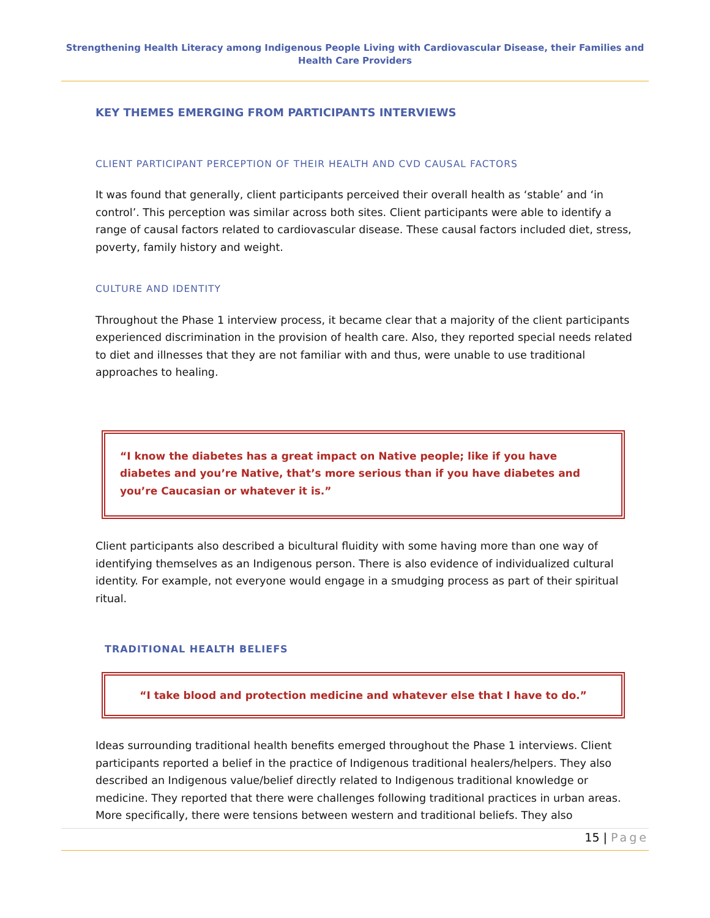Strengthening Health Literacy among Indigenous People Living with Cardiovascular Disease, their Families and Health Care Providers
KEY THEMES EMERGING FROM PARTICIPANTS INTERVIEWS
CLIENT PARTICIPANT PERCEPTION OF THEIR HEALTH AND CVD CAUSAL FACTORS
It was found that generally, client participants perceived their overall health as ‘stable’ and ‘in control’. This perception was similar across both sites. Client participants were able to identify a range of causal factors related to cardiovascular disease. These causal factors included diet, stress, poverty, family history and weight.
CULTURE AND IDENTITY
Throughout the Phase 1 interview process, it became clear that a majority of the client participants experienced discrimination in the provision of health care. Also, they reported special needs related to diet and illnesses that they are not familiar with and thus, were unable to use traditional approaches to healing.
“I know the diabetes has a great impact on Native people; like if you have diabetes and you’re Native, that’s more serious than if you have diabetes and you’re Caucasian or whatever it is.”
Client participants also described a bicultural fluidity with some having more than one way of identifying themselves as an Indigenous person. There is also evidence of individualized cultural identity. For example, not everyone would engage in a smudging process as part of their spiritual ritual.
TRADITIONAL HEALTH BELIEFS
“I take blood and protection medicine and whatever else that I have to do.”
Ideas surrounding traditional health benefits emerged throughout the Phase 1 interviews. Client participants reported a belief in the practice of Indigenous traditional healers/helpers. They also described an Indigenous value/belief directly related to Indigenous traditional knowledge or medicine. They reported that there were challenges following traditional practices in urban areas. More specifically, there were tensions between western and traditional beliefs. They also
15 | Page